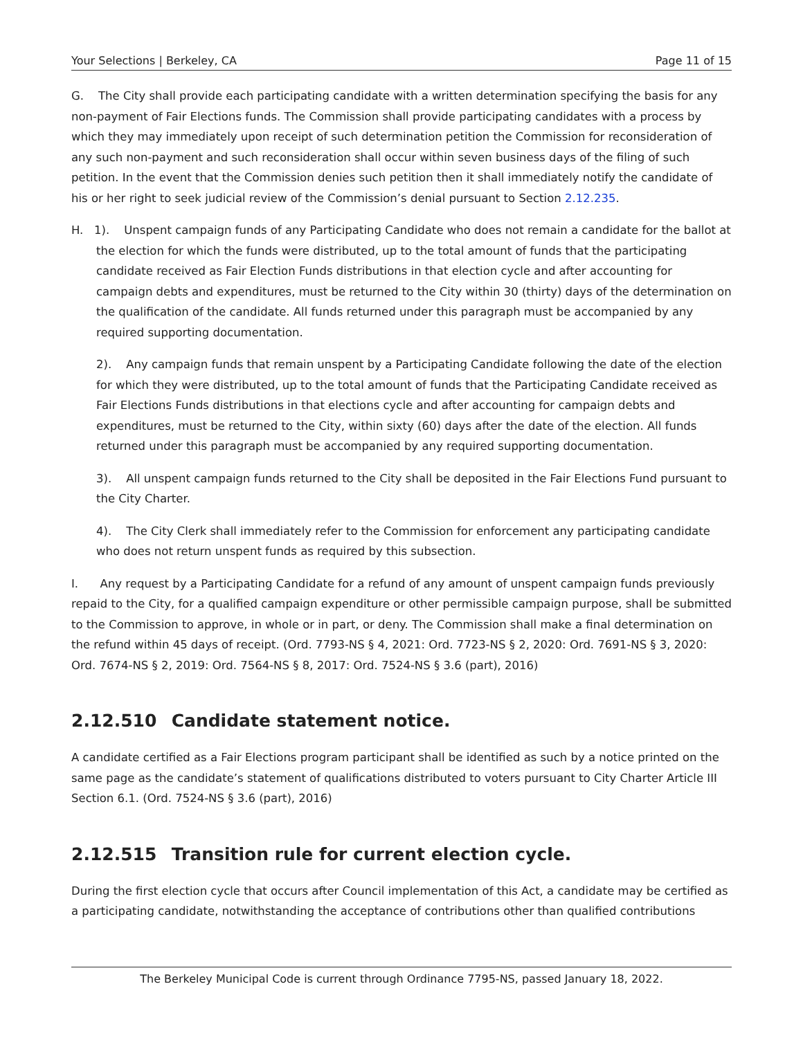Your Selections | Berkeley, CA Page 11 of 15
G. The City shall provide each participating candidate with a written determination specifying the basis for any non-payment of Fair Elections funds. The Commission shall provide participating candidates with a process by which they may immediately upon receipt of such determination petition the Commission for reconsideration of any such non-payment and such reconsideration shall occur within seven business days of the filing of such petition. In the event that the Commission denies such petition then it shall immediately notify the candidate of his or her right to seek judicial review of the Commission’s denial pursuant to Section 2.12.235.
H. 1). Unspent campaign funds of any Participating Candidate who does not remain a candidate for the ballot at the election for which the funds were distributed, up to the total amount of funds that the participating candidate received as Fair Election Funds distributions in that election cycle and after accounting for campaign debts and expenditures, must be returned to the City within 30 (thirty) days of the determination on the qualification of the candidate. All funds returned under this paragraph must be accompanied by any required supporting documentation.
2). Any campaign funds that remain unspent by a Participating Candidate following the date of the election for which they were distributed, up to the total amount of funds that the Participating Candidate received as Fair Elections Funds distributions in that elections cycle and after accounting for campaign debts and expenditures, must be returned to the City, within sixty (60) days after the date of the election. All funds returned under this paragraph must be accompanied by any required supporting documentation.
3). All unspent campaign funds returned to the City shall be deposited in the Fair Elections Fund pursuant to the City Charter.
4). The City Clerk shall immediately refer to the Commission for enforcement any participating candidate who does not return unspent funds as required by this subsection.
I. Any request by a Participating Candidate for a refund of any amount of unspent campaign funds previously repaid to the City, for a qualified campaign expenditure or other permissible campaign purpose, shall be submitted to the Commission to approve, in whole or in part, or deny. The Commission shall make a final determination on the refund within 45 days of receipt. (Ord. 7793-NS § 4, 2021: Ord. 7723-NS § 2, 2020: Ord. 7691-NS § 3, 2020: Ord. 7674-NS § 2, 2019: Ord. 7564-NS § 8, 2017: Ord. 7524-NS § 3.6 (part), 2016)
2.12.510 Candidate statement notice.
A candidate certified as a Fair Elections program participant shall be identified as such by a notice printed on the same page as the candidate’s statement of qualifications distributed to voters pursuant to City Charter Article III Section 6.1. (Ord. 7524-NS § 3.6 (part), 2016)
2.12.515 Transition rule for current election cycle.
During the first election cycle that occurs after Council implementation of this Act, a candidate may be certified as a participating candidate, notwithstanding the acceptance of contributions other than qualified contributions
The Berkeley Municipal Code is current through Ordinance 7795-NS, passed January 18, 2022.